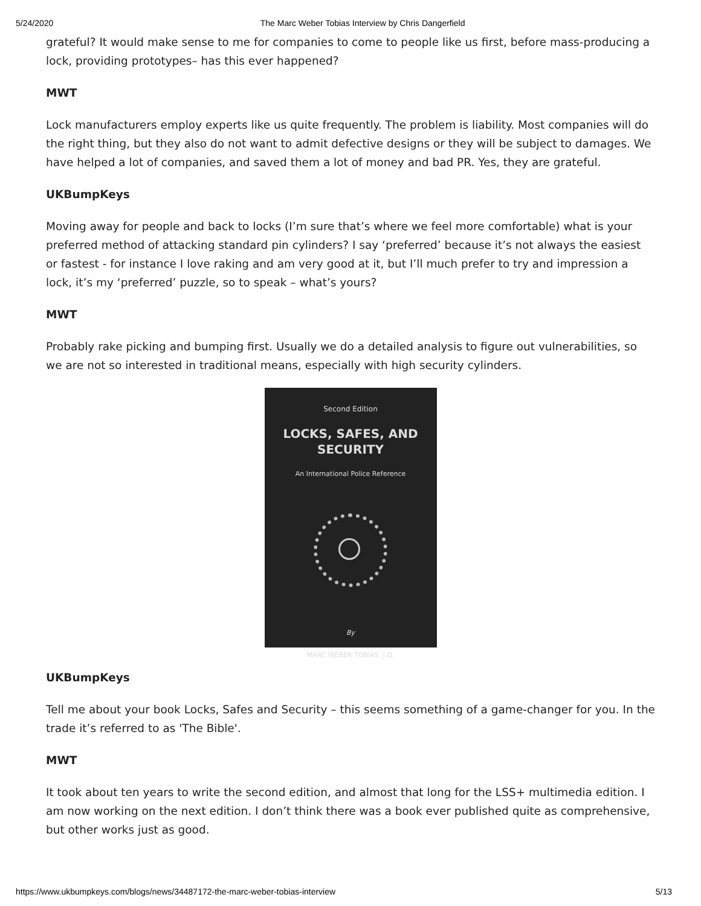5/24/2020 The Marc Weber Tobias Interview by Chris Dangerfield
grateful? It would make sense to me for companies to come to people like us first, before mass-producing a lock, providing prototypes– has this ever happened?
MWT
Lock manufacturers employ experts like us quite frequently. The problem is liability. Most companies will do the right thing, but they also do not want to admit defective designs or they will be subject to damages. We have helped a lot of companies, and saved them a lot of money and bad PR. Yes, they are grateful.
UKBumpKeys
Moving away for people and back to locks (I’m sure that’s where we feel more comfortable) what is your preferred method of attacking standard pin cylinders? I say ‘preferred’ because it’s not always the easiest or fastest - for instance I love raking and am very good at it, but I’ll much prefer to try and impression a lock, it’s my ‘preferred’ puzzle, so to speak – what’s yours?
MWT
Probably rake picking and bumping first. Usually we do a detailed analysis to figure out vulnerabilities, so we are not so interested in traditional means, especially with high security cylinders.
Second Edition
LOCKS, SAFES, AND
SECURITY
An International Police Reference
By
MARC WEBER TOBIAS, J.D.
UKBumpKeys
Tell me about your book Locks, Safes and Security – this seems something of a game-changer for you. In the trade it’s referred to as 'The Bible'.
MWT
It took about ten years to write the second edition, and almost that long for the LSS+ multimedia edition. I am now working on the next edition. I don’t think there was a book ever published quite as comprehensive, but other works just as good.
https://www.ukbumpkeys.com/blogs/news/34487172-the-marc-weber-tobias-interview 5/13